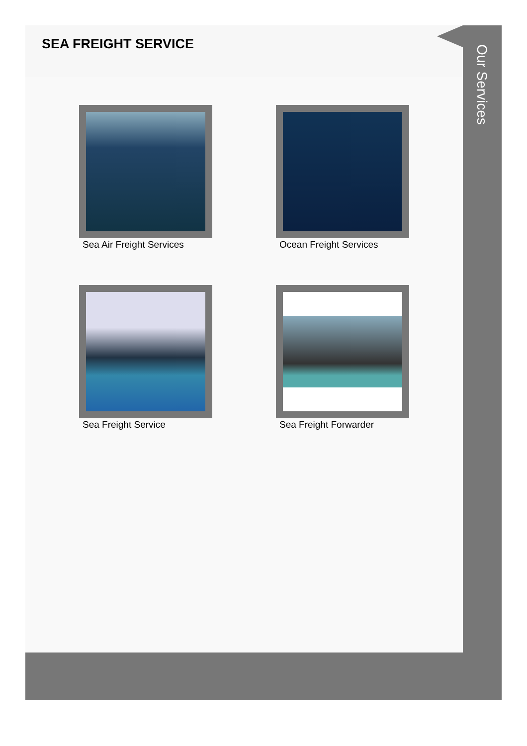SEA FREIGHT SERVICE
Sea Air Freight Services
Ocean Freight Services
Sea Freight Service
Sea Freight Forwarder
Our Services